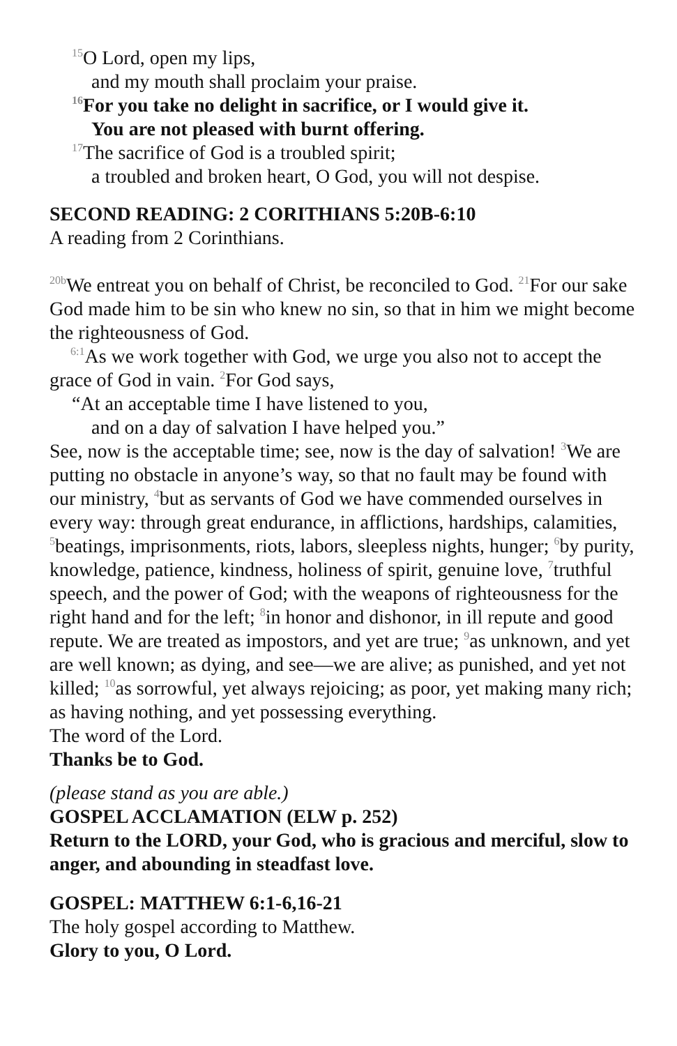<sup>15</sup>O Lord, open my lips,
and my mouth shall proclaim your praise.
<sup>16</sup> For you take no delight in sacrifice, or I would give it.
You are not pleased with burnt offering.
<sup>17</sup> The sacrifice of God is a troubled spirit;
a troubled and broken heart, O God, you will not despise.
SECOND READING: 2 CORITHIANS 5:20B-6:10
A reading from 2 Corinthians.
<sup>20b</sup>We entreat you on behalf of Christ, be reconciled to God. <sup>21</sup>For our sake God made him to be sin who knew no sin, so that in him we might become the righteousness of God.
<sup>6:1</sup>As we work together with God, we urge you also not to accept the grace of God in vain. <sup>2</sup>For God says,
“At an acceptable time I have listened to you,
and on a day of salvation I have helped you.”
See, now is the acceptable time; see, now is the day of salvation! <sup>3</sup>We are putting no obstacle in anyone’s way, so that no fault may be found with our ministry, <sup>4</sup>but as servants of God we have commended ourselves in every way: through great endurance, in afflictions, hardships, calamities, <sup>5</sup>beatings, imprisonments, riots, labors, sleepless nights, hunger; <sup>6</sup>by purity, knowledge, patience, kindness, holiness of spirit, genuine love, <sup>7</sup>truthful speech, and the power of God; with the weapons of righteousness for the right hand and for the left; <sup>8</sup>in honor and dishonor, in ill repute and good repute. We are treated as impostors, and yet are true; <sup>9</sup>as unknown, and yet are well known; as dying, and see—we are alive; as punished, and yet not killed; <sup>10</sup>as sorrowful, yet always rejoicing; as poor, yet making many rich; as having nothing, and yet possessing everything.
The word of the Lord.
Thanks be to God.
(please stand as you are able.)
GOSPEL ACCLAMATION (ELW p. 252)
Return to the LORD, your God, who is gracious and merciful, slow to anger, and abounding in steadfast love.
GOSPEL: MATTHEW 6:1-6,16-21
The holy gospel according to Matthew.
Glory to you, O Lord.